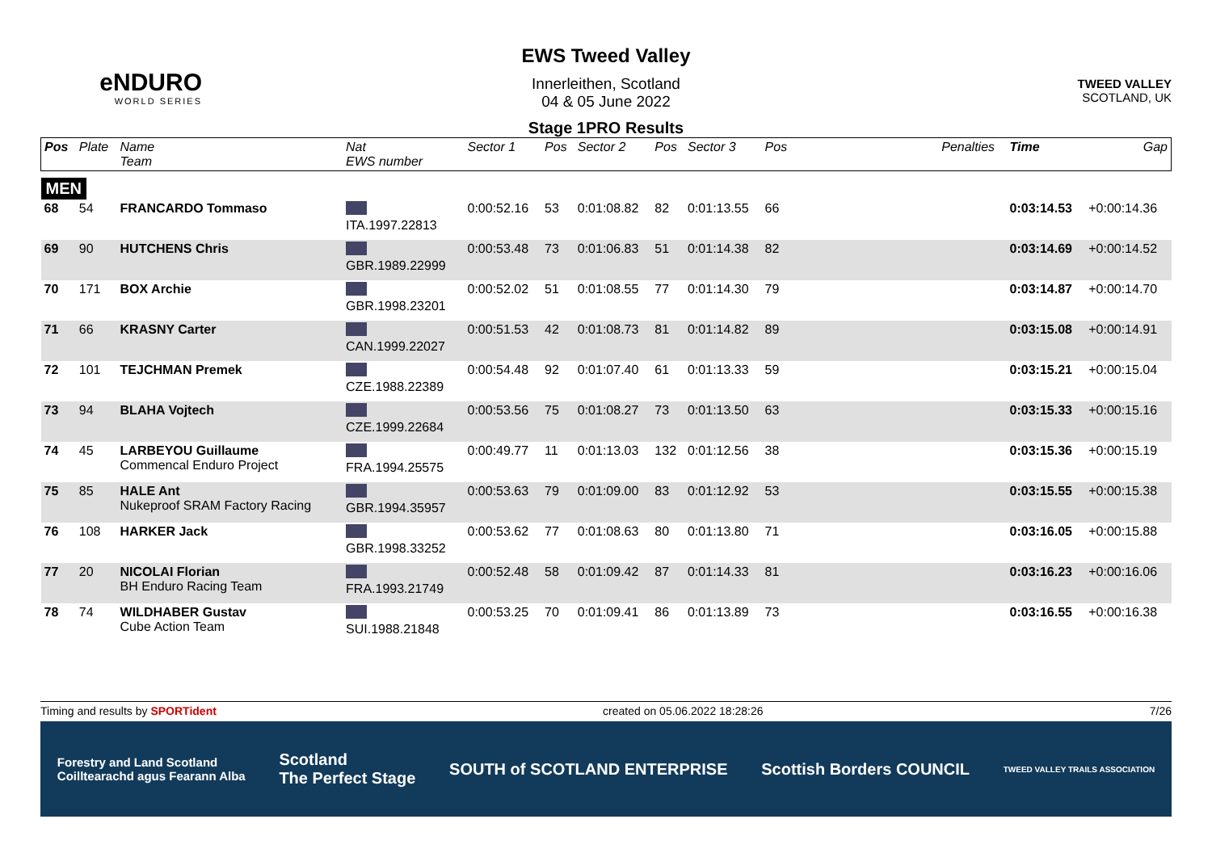eNDURO
WORLD SERIES
EWS Tweed Valley
Innerleithen, Scotland
04 & 05 June 2022
Stage 1PRO Results
TWEED VALLEY
SCOTLAND, UK
| Pos | Plate | Name Team | Nat EWS number | Sector 1 | Pos | Sector 2 | Pos | Sector 3 | Pos | | Penalties | Time | Gap |
| --- | --- | --- | --- | --- | --- | --- | --- | --- | --- | --- | --- | --- | --- |
| MEN | | | | | | | | | | | | | |
| 68 | 54 | FRANCARDO Tommaso | ITA.1997.22813 | 0:00:52.16 | 53 | 0:01:08.82 | 82 | 0:01:13.55 | 66 | | | 0:03:14.53 | +0:00:14.36 |
| 69 | 90 | HUTCHENS Chris | GBR.1989.22999 | 0:00:53.48 | 73 | 0:01:06.83 | 51 | 0:01:14.38 | 82 | | | 0:03:14.69 | +0:00:14.52 |
| 70 | 171 | BOX Archie | GBR.1998.23201 | 0:00:52.02 | 51 | 0:01:08.55 | 77 | 0:01:14.30 | 79 | | | 0:03:14.87 | +0:00:14.70 |
| 71 | 66 | KRASNY Carter | CAN.1999.22027 | 0:00:51.53 | 42 | 0:01:08.73 | 81 | 0:01:14.82 | 89 | | | 0:03:15.08 | +0:00:14.91 |
| 72 | 101 | TEJCHMAN Premek | CZE.1988.22389 | 0:00:54.48 | 92 | 0:01:07.40 | 61 | 0:01:13.33 | 59 | | | 0:03:15.21 | +0:00:15.04 |
| 73 | 94 | BLAHA Vojtech | CZE.1999.22684 | 0:00:53.56 | 75 | 0:01:08.27 | 73 | 0:01:13.50 | 63 | | | 0:03:15.33 | +0:00:15.16 |
| 74 | 45 | LARBEYOU Guillaume Commencal Enduro Project | FRA.1994.25575 | 0:00:49.77 | 11 | 0:01:13.03 | 132 | 0:01:12.56 | 38 | | | 0:03:15.36 | +0:00:15.19 |
| 75 | 85 | HALE Ant Nukeproof SRAM Factory Racing | GBR.1994.35957 | 0:00:53.63 | 79 | 0:01:09.00 | 83 | 0:01:12.92 | 53 | | | 0:03:15.55 | +0:00:15.38 |
| 76 | 108 | HARKER Jack | GBR.1998.33252 | 0:00:53.62 | 77 | 0:01:08.63 | 80 | 0:01:13.80 | 71 | | | 0:03:16.05 | +0:00:15.88 |
| 77 | 20 | NICOLAI Florian BH Enduro Racing Team | FRA.1993.21749 | 0:00:52.48 | 58 | 0:01:09.42 | 87 | 0:01:14.33 | 81 | | | 0:03:16.23 | +0:00:16.06 |
| 78 | 74 | WILDHABER Gustav Cube Action Team | SUI.1988.21848 | 0:00:53.25 | 70 | 0:01:09.41 | 86 | 0:01:13.89 | 73 | | | 0:03:16.55 | +0:00:16.38 |
Timing and results by SPORTident created on 05.06.2022 18:28:26 7/26
Forestry and Land Scotland
Coilltearachd agus Fearann Alba Scotland
The Perfect Stage SOUTH of SCOTLAND ENTERPRISE Scottish Borders COUNCIL TWEED VALLEY TRAILS ASSOCIATION